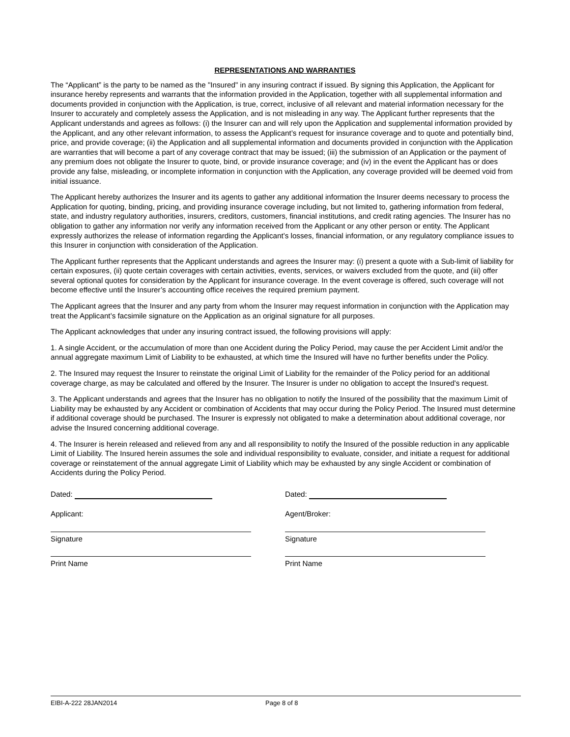REPRESENTATIONS AND WARRANTIES
The “Applicant” is the party to be named as the "Insured" in any insuring contract if issued. By signing this Application, the Applicant for insurance hereby represents and warrants that the information provided in the Application, together with all supplemental information and documents provided in conjunction with the Application, is true, correct, inclusive of all relevant and material information necessary for the Insurer to accurately and completely assess the Application, and is not misleading in any way. The Applicant further represents that the Applicant understands and agrees as follows: (i) the Insurer can and will rely upon the Application and supplemental information provided by the Applicant, and any other relevant information, to assess the Applicant’s request for insurance coverage and to quote and potentially bind, price, and provide coverage; (ii) the Application and all supplemental information and documents provided in conjunction with the Application are warranties that will become a part of any coverage contract that may be issued; (iii) the submission of an Application or the payment of any premium does not obligate the Insurer to quote, bind, or provide insurance coverage; and (iv) in the event the Applicant has or does provide any false, misleading, or incomplete information in conjunction with the Application, any coverage provided will be deemed void from initial issuance.
The Applicant hereby authorizes the Insurer and its agents to gather any additional information the Insurer deems necessary to process the Application for quoting, binding, pricing, and providing insurance coverage including, but not limited to, gathering information from federal, state, and industry regulatory authorities, insurers, creditors, customers, financial institutions, and credit rating agencies. The Insurer has no obligation to gather any information nor verify any information received from the Applicant or any other person or entity. The Applicant expressly authorizes the release of information regarding the Applicant’s losses, financial information, or any regulatory compliance issues to this Insurer in conjunction with consideration of the Application.
The Applicant further represents that the Applicant understands and agrees the Insurer may: (i) present a quote with a Sub-limit of liability for certain exposures, (ii) quote certain coverages with certain activities, events, services, or waivers excluded from the quote, and (iii) offer several optional quotes for consideration by the Applicant for insurance coverage. In the event coverage is offered, such coverage will not become effective until the Insurer’s accounting office receives the required premium payment.
The Applicant agrees that the Insurer and any party from whom the Insurer may request information in conjunction with the Application may treat the Applicant’s facsimile signature on the Application as an original signature for all purposes.
The Applicant acknowledges that under any insuring contract issued, the following provisions will apply:
1. A single Accident, or the accumulation of more than one Accident during the Policy Period, may cause the per Accident Limit and/or the annual aggregate maximum Limit of Liability to be exhausted, at which time the Insured will have no further benefits under the Policy.
2. The Insured may request the Insurer to reinstate the original Limit of Liability for the remainder of the Policy period for an additional coverage charge, as may be calculated and offered by the Insurer. The Insurer is under no obligation to accept the Insured's request.
3. The Applicant understands and agrees that the Insurer has no obligation to notify the Insured of the possibility that the maximum Limit of Liability may be exhausted by any Accident or combination of Accidents that may occur during the Policy Period. The Insured must determine if additional coverage should be purchased. The Insurer is expressly not obligated to make a determination about additional coverage, nor advise the Insured concerning additional coverage.
4. The Insurer is herein released and relieved from any and all responsibility to notify the Insured of the possible reduction in any applicable Limit of Liability. The Insured herein assumes the sole and individual responsibility to evaluate, consider, and initiate a request for additional coverage or reinstatement of the annual aggregate Limit of Liability which may be exhausted by any single Accident or combination of Accidents during the Policy Period.
Dated:
Applicant:
Signature
Print Name
Dated:
Agent/Broker:
Signature
Print Name
EIBI-A-222 28JAN2014 Page 8 of 8